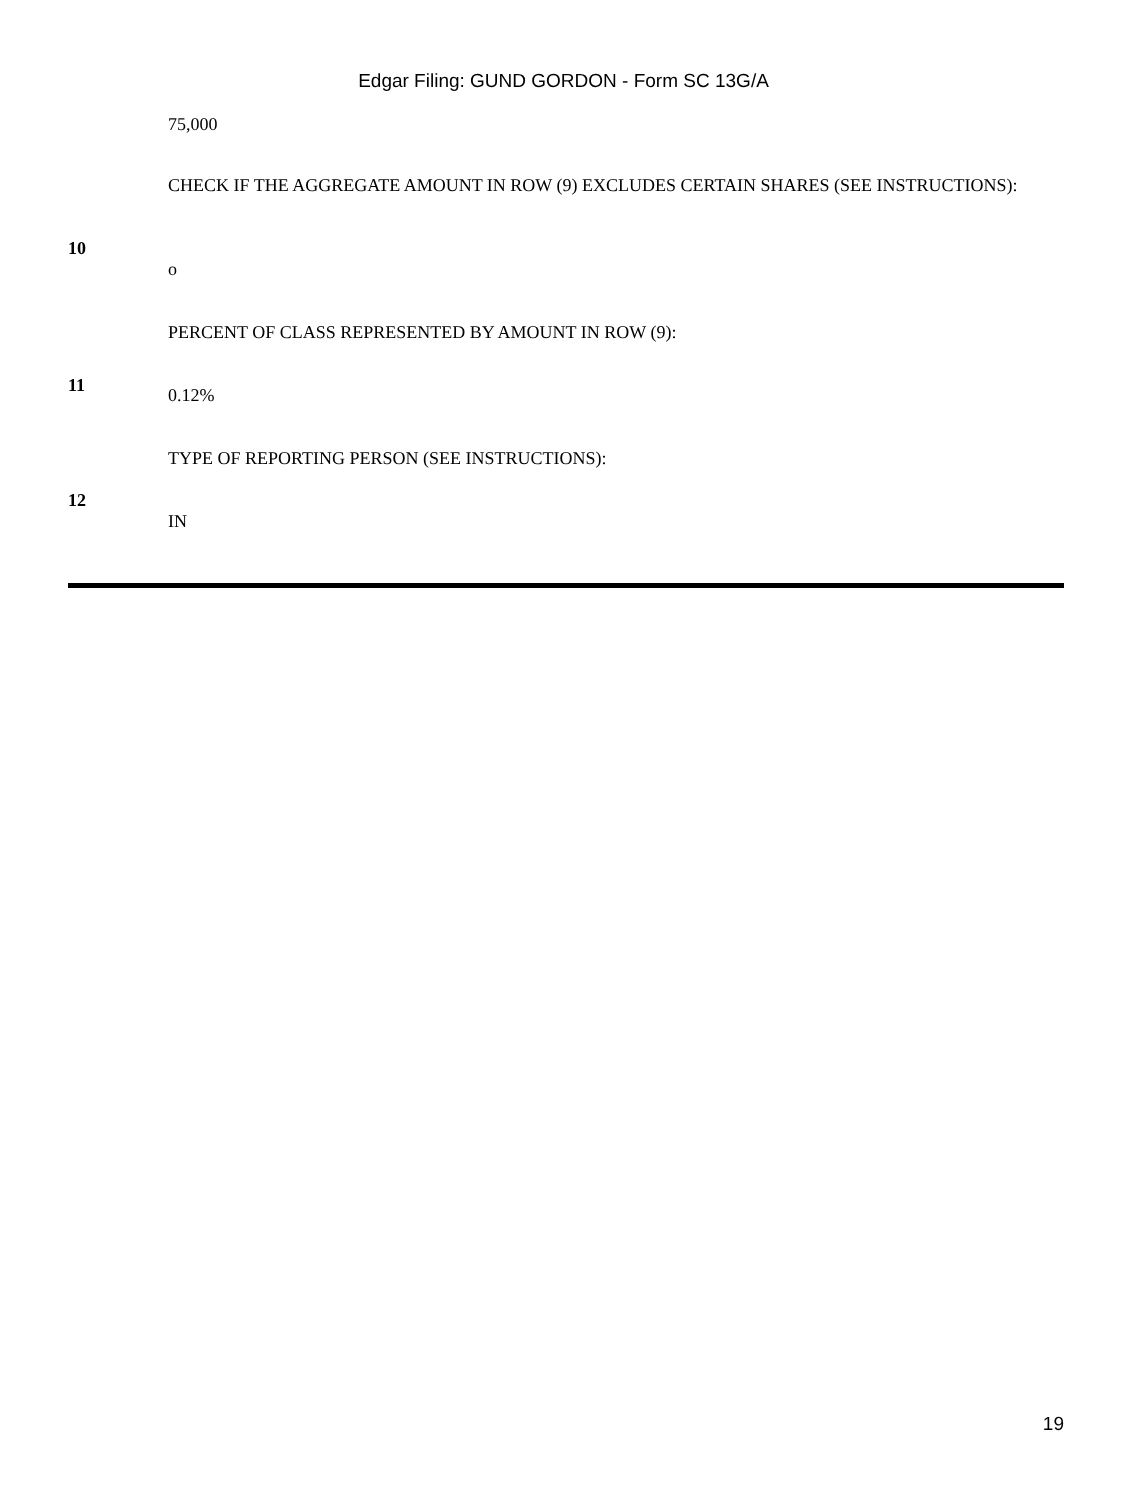Edgar Filing: GUND GORDON - Form SC 13G/A
| | 75,000 |
| 10 | CHECK IF THE AGGREGATE AMOUNT IN ROW (9) EXCLUDES CERTAIN SHARES (SEE INSTRUCTIONS): o |
| 11 | PERCENT OF CLASS REPRESENTED BY AMOUNT IN ROW (9): 0.12% |
| 12 | TYPE OF REPORTING PERSON (SEE INSTRUCTIONS): IN |
19